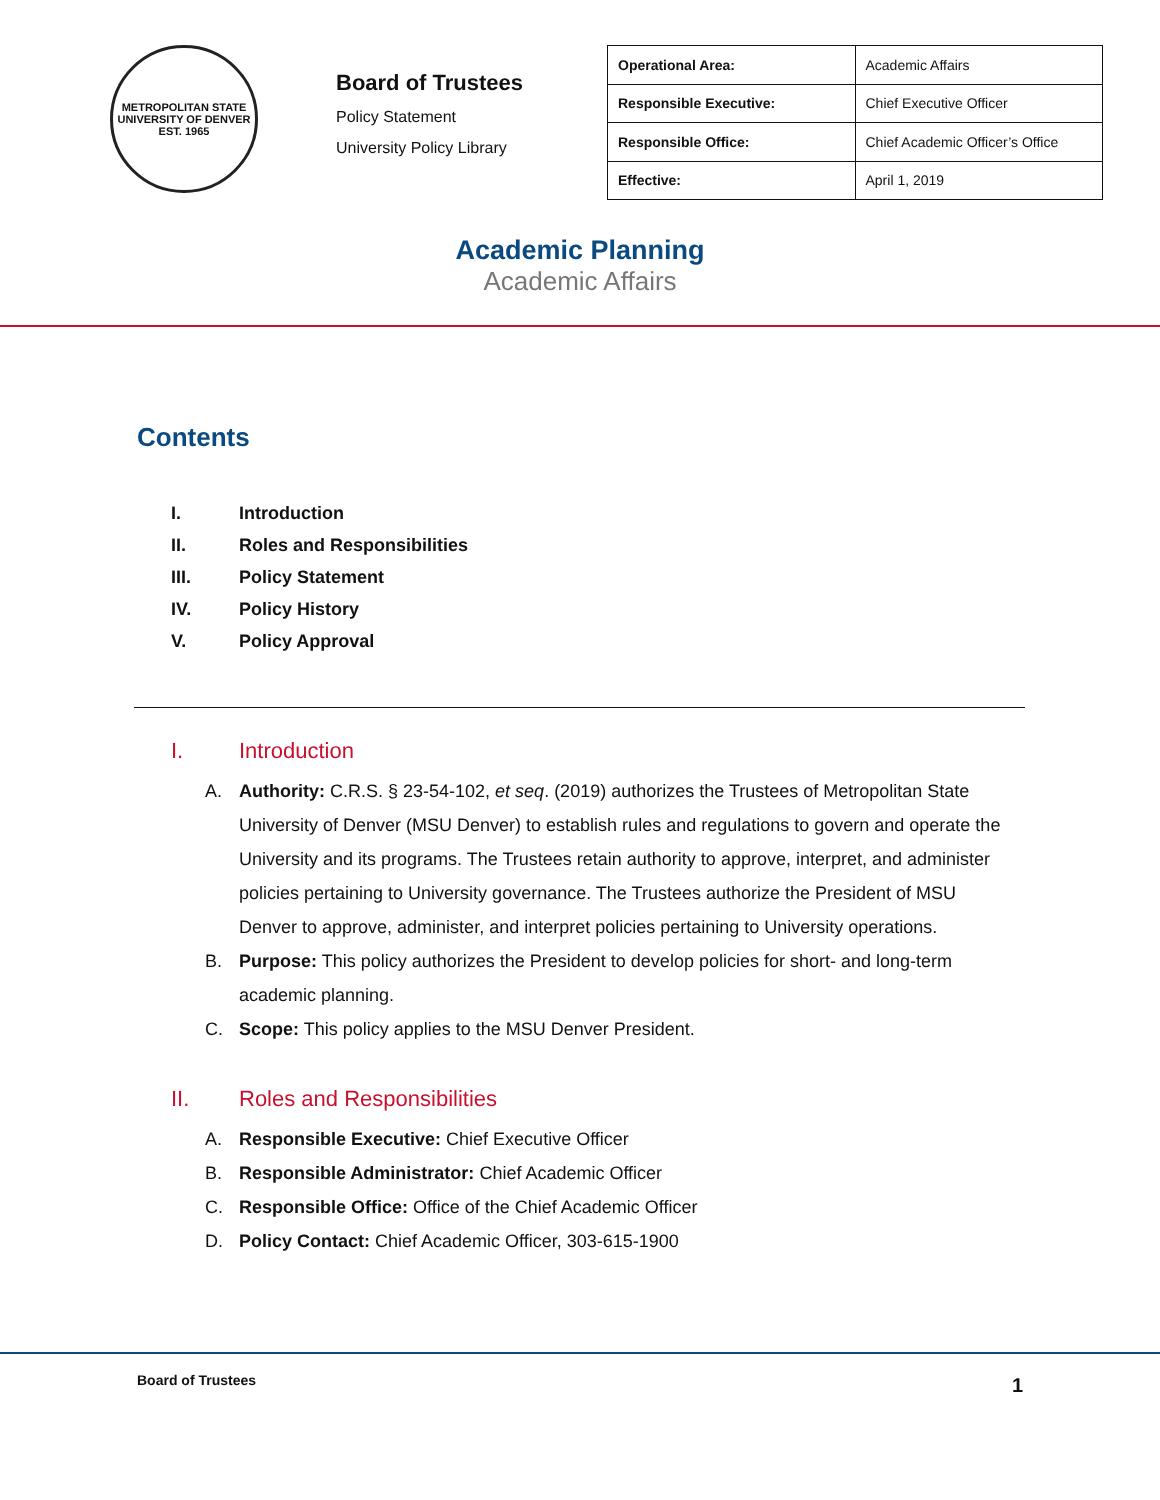METROPOLITAN STATE UNIVERSITY OF DENVER
EST. 1965
Board of Trustees
Policy Statement
University Policy Library
| Operational Area: | Academic Affairs |
| Responsible Executive: | Chief Executive Officer |
| Responsible Office: | Chief Academic Officer’s Office |
| Effective: | April 1, 2019 |
Academic Planning
Academic Affairs
Contents
I. Introduction
II. Roles and Responsibilities
III. Policy Statement
IV. Policy History
V. Policy Approval
I. Introduction
A. Authority: C.R.S. § 23-54-102, et seq. (2019) authorizes the Trustees of Metropolitan State University of Denver (MSU Denver) to establish rules and regulations to govern and operate the University and its programs. The Trustees retain authority to approve, interpret, and administer policies pertaining to University governance. The Trustees authorize the President of MSU Denver to approve, administer, and interpret policies pertaining to University operations.
B. Purpose: This policy authorizes the President to develop policies for short- and long-term academic planning.
C. Scope: This policy applies to the MSU Denver President.
II. Roles and Responsibilities
A. Responsible Executive: Chief Executive Officer
B. Responsible Administrator: Chief Academic Officer
C. Responsible Office: Office of the Chief Academic Officer
D. Policy Contact: Chief Academic Officer, 303-615-1900
Board of Trustees 1